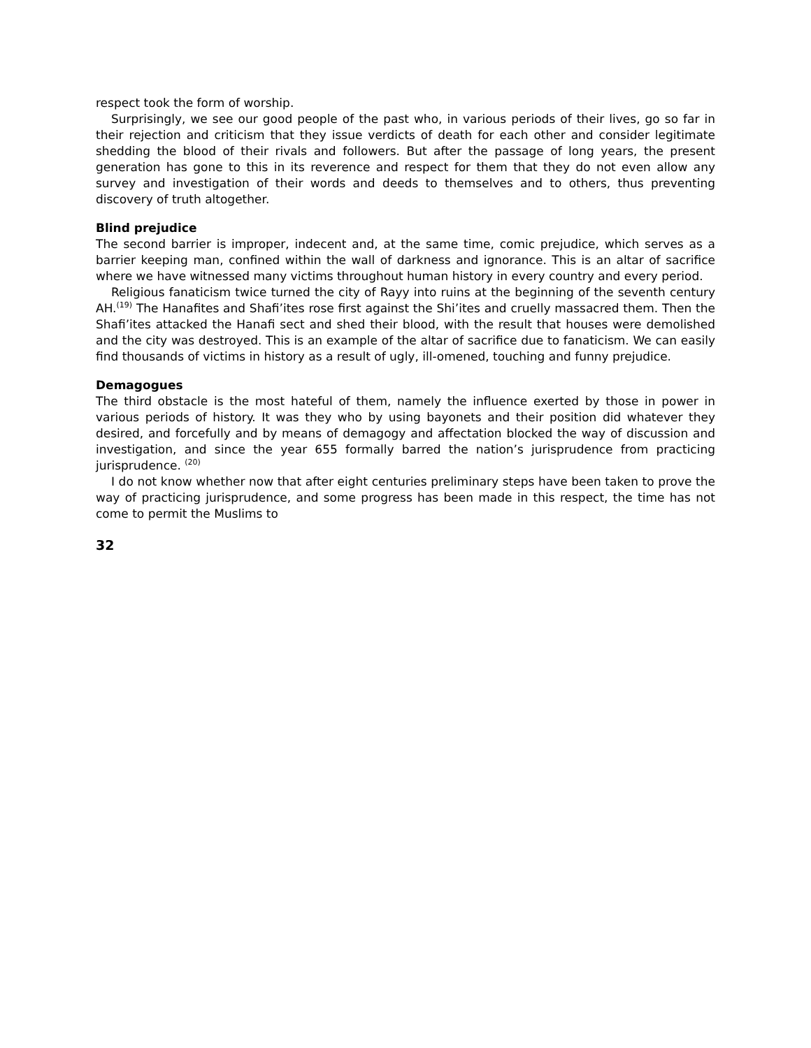respect took the form of worship.
Surprisingly, we see our good people of the past who, in various periods of their lives, go so far in their rejection and criticism that they issue verdicts of death for each other and consider legitimate shedding the blood of their rivals and followers. But after the passage of long years, the present generation has gone to this in its reverence and respect for them that they do not even allow any survey and investigation of their words and deeds to themselves and to others, thus preventing discovery of truth altogether.
Blind prejudice
The second barrier is improper, indecent and, at the same time, comic prejudice, which serves as a barrier keeping man, confined within the wall of darkness and ignorance. This is an altar of sacrifice where we have witnessed many victims throughout human history in every country and every period.
Religious fanaticism twice turned the city of Rayy into ruins at the beginning of the seventh century AH.<sup>(19)</sup> The Hanafites and Shafi’ites rose first against the Shi’ites and cruelly massacred them. Then the Shafi’ites attacked the Hanafi sect and shed their blood, with the result that houses were demolished and the city was destroyed. This is an example of the altar of sacrifice due to fanaticism. We can easily find thousands of victims in history as a result of ugly, ill-omened, touching and funny prejudice.
Demagogues
The third obstacle is the most hateful of them, namely the influence exerted by those in power in various periods of history. It was they who by using bayonets and their position did whatever they desired, and forcefully and by means of demagogy and affectation blocked the way of discussion and investigation, and since the year 655 formally barred the nation’s jurisprudence from practicing jurisprudence. <sup>(20)</sup>
I do not know whether now that after eight centuries preliminary steps have been taken to prove the way of practicing jurisprudence, and some progress has been made in this respect, the time has not come to permit the Muslims to
32